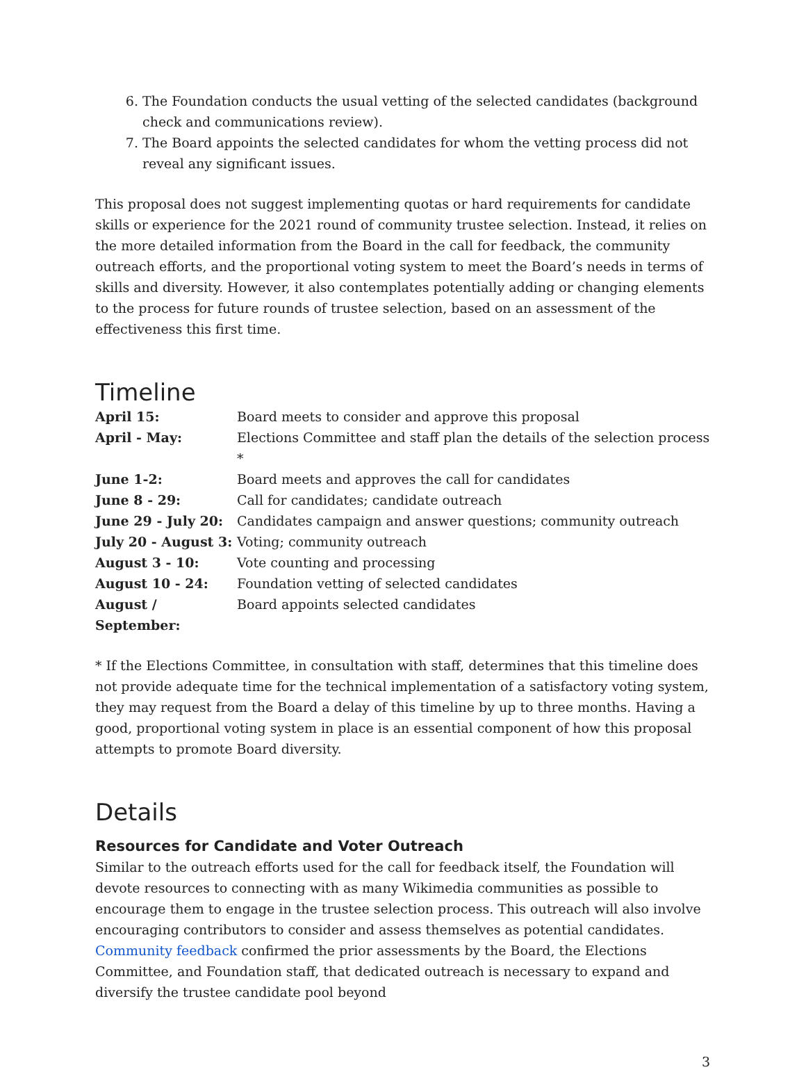6. The Foundation conducts the usual vetting of the selected candidates (background check and communications review).
7. The Board appoints the selected candidates for whom the vetting process did not reveal any significant issues.
This proposal does not suggest implementing quotas or hard requirements for candidate skills or experience for the 2021 round of community trustee selection. Instead, it relies on the more detailed information from the Board in the call for feedback, the community outreach efforts, and the proportional voting system to meet the Board’s needs in terms of skills and diversity. However, it also contemplates potentially adding or changing elements to the process for future rounds of trustee selection, based on an assessment of the effectiveness this first time.
Timeline
| April 15: | Board meets to consider and approve this proposal |
| April - May: | Elections Committee and staff plan the details of the selection process * |
| June 1-2: | Board meets and approves the call for candidates |
| June 8 - 29: | Call for candidates; candidate outreach |
| June 29 - July 20: | Candidates campaign and answer questions; community outreach |
| July 20 - August 3: | Voting; community outreach |
| August 3 - 10: | Vote counting and processing |
| August 10 - 24: | Foundation vetting of selected candidates |
| August / September: | Board appoints selected candidates |
* If the Elections Committee, in consultation with staff, determines that this timeline does not provide adequate time for the technical implementation of a satisfactory voting system, they may request from the Board a delay of this timeline by up to three months. Having a good, proportional voting system in place is an essential component of how this proposal attempts to promote Board diversity.
Details
Resources for Candidate and Voter Outreach
Similar to the outreach efforts used for the call for feedback itself, the Foundation will devote resources to connecting with as many Wikimedia communities as possible to encourage them to engage in the trustee selection process. This outreach will also involve encouraging contributors to consider and assess themselves as potential candidates. Community feedback confirmed the prior assessments by the Board, the Elections Committee, and Foundation staff, that dedicated outreach is necessary to expand and diversify the trustee candidate pool beyond
3